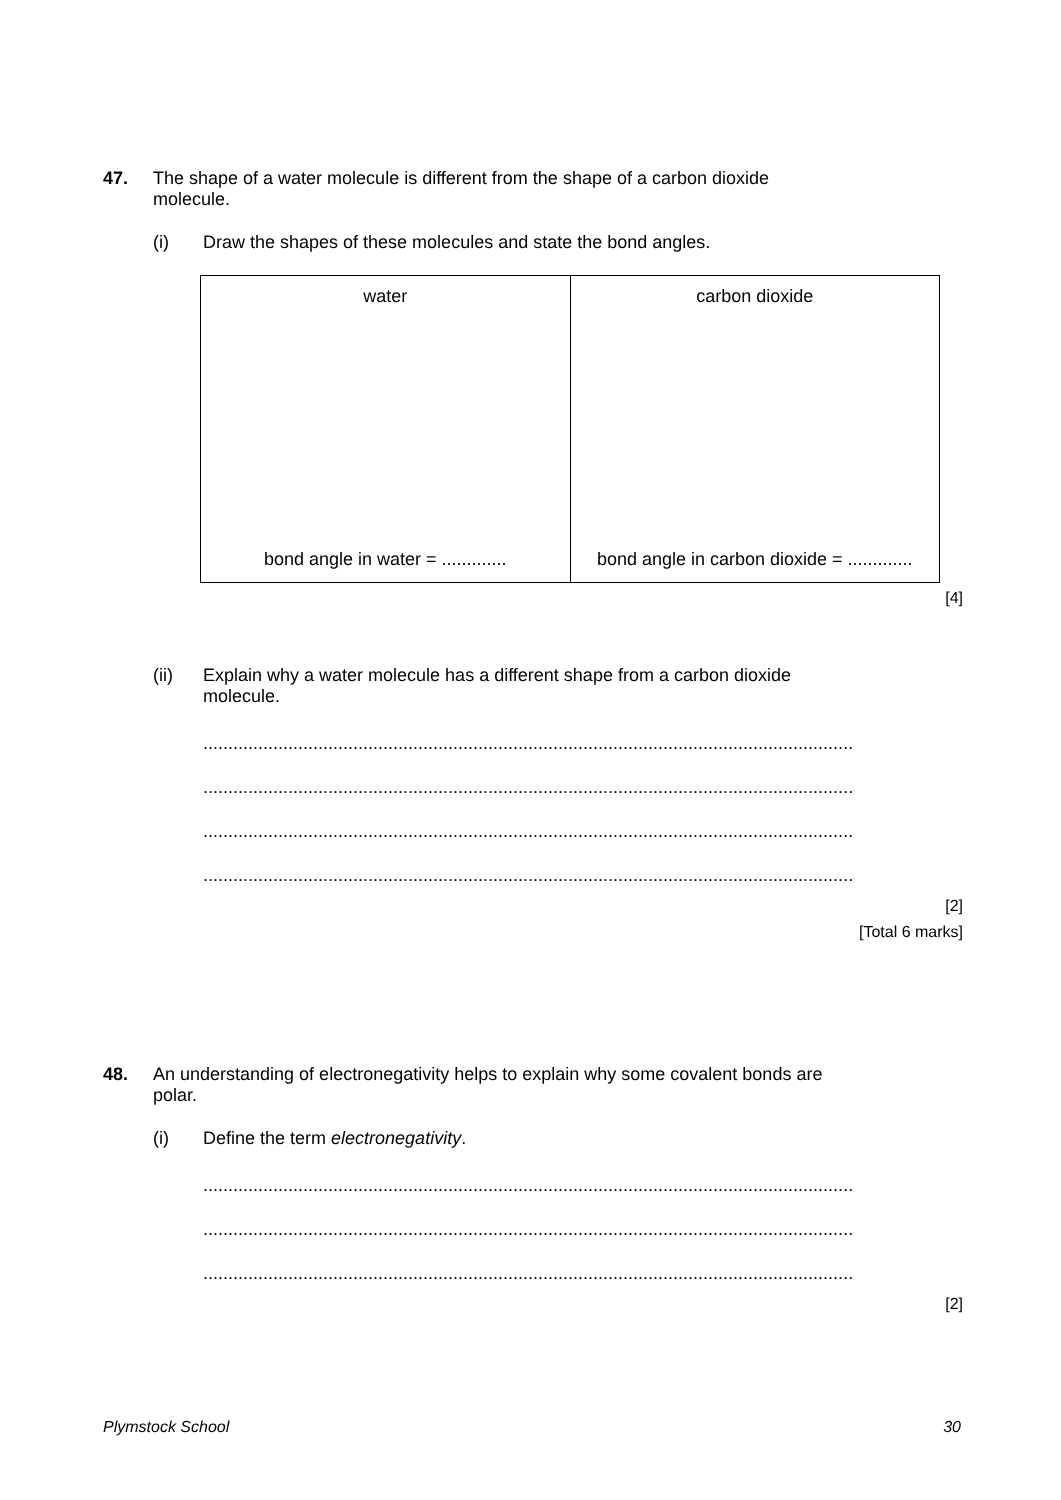47. The shape of a water molecule is different from the shape of a carbon dioxide
molecule.
(i) Draw the shapes of these molecules and state the bond angles.
| water bond angle in water = ............. | carbon dioxide bond angle in carbon dioxide = ............. |
[4]
(ii) Explain why a water molecule has a different shape from a carbon dioxide
molecule.
..................................................................................................................................
..................................................................................................................................
..................................................................................................................................
..................................................................................................................................
[2]
[Total 6 marks]
48. An understanding of electronegativity helps to explain why some covalent bonds are
polar.
(i) Define the term electronegativity.
..................................................................................................................................
..................................................................................................................................
..................................................................................................................................
[2]
Plymstock School 30